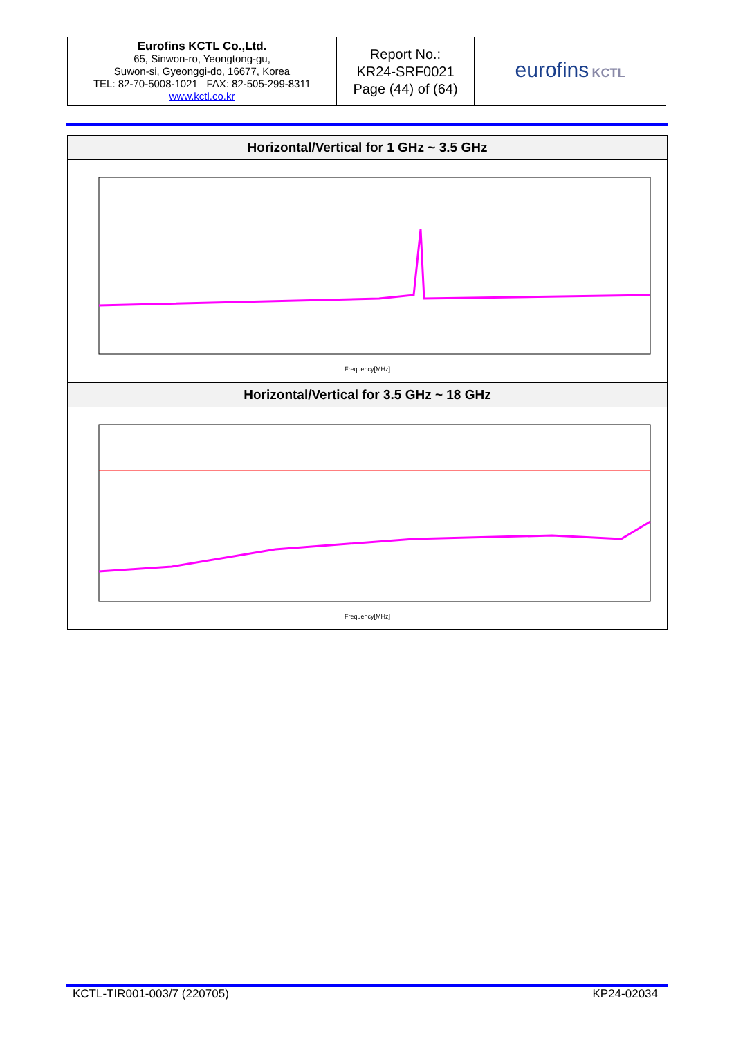| Eurofins KCTL Co.,Ltd. 65, Sinwon-ro, Yeongtong-gu, Suwon-si, Gyeonggi-do, 16677, Korea TEL: 82-70-5008-1021 FAX: 82-505-299-8311 www.kctl.co.kr | Report No.: KR24-SRF0021 Page (44) of (64) | eurofins KCTL |
Horizontal/Vertical for 1 GHz ~ 3.5 GHz
Frequency[MHz]
Horizontal/Vertical for 3.5 GHz ~ 18 GHz
Frequency[MHz]
KCTL-TIR001-003/7 (220705) KP24-02034